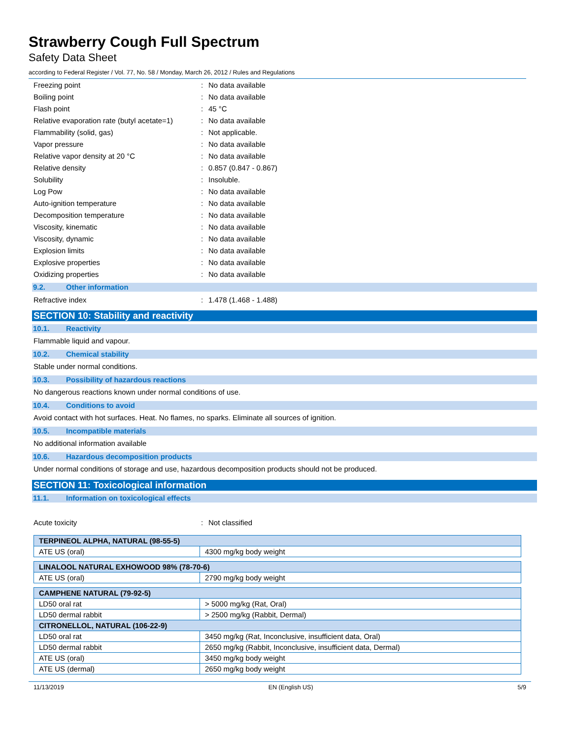Strawberry Cough Full Spectrum
Safety Data Sheet
according to Federal Register / Vol. 77, No. 58 / Monday, March 26, 2012 / Rules and Regulations
Freezing point: No data available
Boiling point: No data available
Flash point: 45 °C
Relative evaporation rate (butyl acetate=1): No data available
Flammability (solid, gas): Not applicable.
Vapor pressure: No data available
Relative vapor density at 20 °C: No data available
Relative density: 0.857 (0.847 - 0.867)
Solubility: Insoluble.
Log Pow: No data available
Auto-ignition temperature: No data available
Decomposition temperature: No data available
Viscosity, kinematic: No data available
Viscosity, dynamic: No data available
Explosion limits: No data available
Explosive properties: No data available
Oxidizing properties: No data available
9.2. Other information
Refractive index: 1.478 (1.468 - 1.488)
SECTION 10: Stability and reactivity
10.1. Reactivity
Flammable liquid and vapour.
10.2. Chemical stability
Stable under normal conditions.
10.3. Possibility of hazardous reactions
No dangerous reactions known under normal conditions of use.
10.4. Conditions to avoid
Avoid contact with hot surfaces. Heat. No flames, no sparks. Eliminate all sources of ignition.
10.5. Incompatible materials
No additional information available
10.6. Hazardous decomposition products
Under normal conditions of storage and use, hazardous decomposition products should not be produced.
SECTION 11: Toxicological information
11.1. Information on toxicological effects
Acute toxicity: Not classified
| TERPINEOL ALPHA, NATURAL (98-55-5) | |
| ATE US (oral) | 4300 mg/kg body weight |
| LINALOOL NATURAL EXHOWOOD 98% (78-70-6) | |
| ATE US (oral) | 2790 mg/kg body weight |
| CAMPHENE NATURAL (79-92-5) | |
| LD50 oral rat | > 5000 mg/kg (Rat, Oral) |
| LD50 dermal rabbit | > 2500 mg/kg (Rabbit, Dermal) |
| CITRONELLOL, NATURAL (106-22-9) | |
| LD50 oral rat | 3450 mg/kg (Rat, Inconclusive, insufficient data, Oral) |
| LD50 dermal rabbit | 2650 mg/kg (Rabbit, Inconclusive, insufficient data, Dermal) |
| ATE US (oral) | 3450 mg/kg body weight |
| ATE US (dermal) | 2650 mg/kg body weight |
11/13/2019 EN (English US) 5/9